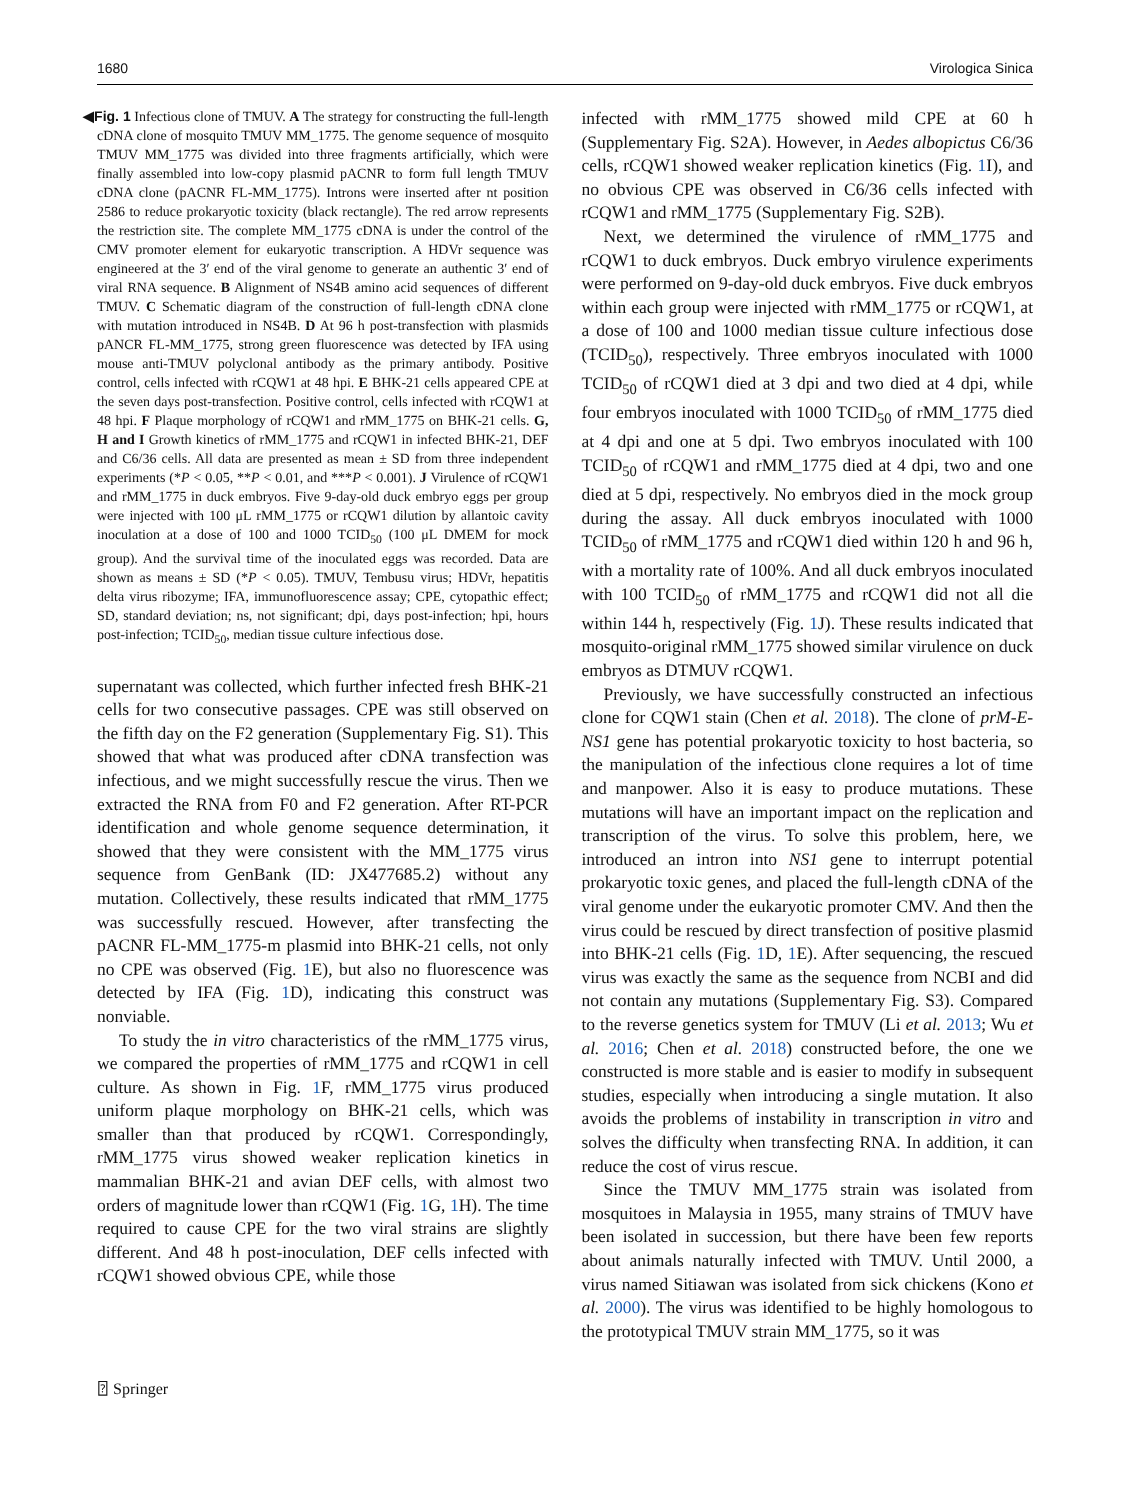1680 Virologica Sinica
◀Fig. 1 Infectious clone of TMUV. A The strategy for constructing the full-length cDNA clone of mosquito TMUV MM_1775. The genome sequence of mosquito TMUV MM_1775 was divided into three fragments artificially, which were finally assembled into low-copy plasmid pACNR to form full length TMUV cDNA clone (pACNR FL-MM_1775). Introns were inserted after nt position 2586 to reduce prokaryotic toxicity (black rectangle). The red arrow represents the restriction site. The complete MM_1775 cDNA is under the control of the CMV promoter element for eukaryotic transcription. A HDVr sequence was engineered at the 3′ end of the viral genome to generate an authentic 3′ end of viral RNA sequence. B Alignment of NS4B amino acid sequences of different TMUV. C Schematic diagram of the construction of full-length cDNA clone with mutation introduced in NS4B. D At 96 h post-transfection with plasmids pANCR FL-MM_1775, strong green fluorescence was detected by IFA using mouse anti-TMUV polyclonal antibody as the primary antibody. Positive control, cells infected with rCQW1 at 48 hpi. E BHK-21 cells appeared CPE at the seven days post-transfection. Positive control, cells infected with rCQW1 at 48 hpi. F Plaque morphology of rCQW1 and rMM_1775 on BHK-21 cells. G, H and I Growth kinetics of rMM_1775 and rCQW1 in infected BHK-21, DEF and C6/36 cells. All data are presented as mean ± SD from three independent experiments (*P < 0.05, **P < 0.01, and ***P < 0.001). J Virulence of rCQW1 and rMM_1775 in duck embryos. Five 9-day-old duck embryo eggs per group were injected with 100 μL rMM_1775 or rCQW1 dilution by allantoic cavity inoculation at a dose of 100 and 1000 TCID<sub>50</sub> (100 μL DMEM for mock group). And the survival time of the inoculated eggs was recorded. Data are shown as means ± SD (*P < 0.05). TMUV, Tembusu virus; HDVr, hepatitis delta virus ribozyme; IFA, immunofluorescence assay; CPE, cytopathic effect; SD, standard deviation; ns, not significant; dpi, days post-infection; hpi, hours post-infection; TCID<sub>50</sub>, median tissue culture infectious dose.
supernatant was collected, which further infected fresh BHK-21 cells for two consecutive passages. CPE was still observed on the fifth day on the F2 generation (Supplementary Fig. S1). This showed that what was produced after cDNA transfection was infectious, and we might successfully rescue the virus. Then we extracted the RNA from F0 and F2 generation. After RT-PCR identification and whole genome sequence determination, it showed that they were consistent with the MM_1775 virus sequence from GenBank (ID: JX477685.2) without any mutation. Collectively, these results indicated that rMM_1775 was successfully rescued. However, after transfecting the pACNR FL-MM_1775-m plasmid into BHK-21 cells, not only no CPE was observed (Fig. 1 E), but also no fluorescence was detected by IFA (Fig. 1 D), indicating this construct was nonviable.
To study the in vitro characteristics of the rMM_1775 virus, we compared the properties of rMM_1775 and rCQW1 in cell culture. As shown in Fig. 1 F, rMM_1775 virus produced uniform plaque morphology on BHK-21 cells, which was smaller than that produced by rCQW1. Correspondingly, rMM_1775 virus showed weaker replication kinetics in mammalian BHK-21 and avian DEF cells, with almost two orders of magnitude lower than rCQW1 (Fig. 1 G, 1 H). The time required to cause CPE for the two viral strains are slightly different. And 48 h post-inoculation, DEF cells infected with rCQW1 showed obvious CPE, while those
infected with rMM_1775 showed mild CPE at 60 h (Supplementary Fig. S2A). However, in Aedes albopictus C6/36 cells, rCQW1 showed weaker replication kinetics (Fig. 1 I), and no obvious CPE was observed in C6/36 cells infected with rCQW1 and rMM_1775 (Supplementary Fig. S2B).
Next, we determined the virulence of rMM_1775 and rCQW1 to duck embryos. Duck embryo virulence experiments were performed on 9-day-old duck embryos. Five duck embryos within each group were injected with rMM_1775 or rCQW1, at a dose of 100 and 1000 median tissue culture infectious dose (TCID<sub>50</sub>), respectively. Three embryos inoculated with 1000 TCID<sub>50</sub> of rCQW1 died at 3 dpi and two died at 4 dpi, while four embryos inoculated with 1000 TCID<sub>50</sub> of rMM_1775 died at 4 dpi and one at 5 dpi. Two embryos inoculated with 100 TCID<sub>50</sub> of rCQW1 and rMM_1775 died at 4 dpi, two and one died at 5 dpi, respectively. No embryos died in the mock group during the assay. All duck embryos inoculated with 1000 TCID<sub>50</sub> of rMM_1775 and rCQW1 died within 120 h and 96 h, with a mortality rate of 100%. And all duck embryos inoculated with 100 TCID<sub>50</sub> of rMM_1775 and rCQW1 did not all die within 144 h, respectively (Fig. 1 J). These results indicated that mosquito-original rMM_1775 showed similar virulence on duck embryos as DTMUV rCQW1.
Previously, we have successfully constructed an infectious clone for CQW1 stain (Chen et al. 2018). The clone of prM-E-NS1 gene has potential prokaryotic toxicity to host bacteria, so the manipulation of the infectious clone requires a lot of time and manpower. Also it is easy to produce mutations. These mutations will have an important impact on the replication and transcription of the virus. To solve this problem, here, we introduced an intron into NS1 gene to interrupt potential prokaryotic toxic genes, and placed the full-length cDNA of the viral genome under the eukaryotic promoter CMV. And then the virus could be rescued by direct transfection of positive plasmid into BHK-21 cells (Fig. 1 D, 1 E). After sequencing, the rescued virus was exactly the same as the sequence from NCBI and did not contain any mutations (Supplementary Fig. S3). Compared to the reverse genetics system for TMUV (Li et al. 2013; Wu et al. 2016; Chen et al. 2018) constructed before, the one we constructed is more stable and is easier to modify in subsequent studies, especially when introducing a single mutation. It also avoids the problems of instability in transcription in vitro and solves the difficulty when transfecting RNA. In addition, it can reduce the cost of virus rescue.
Since the TMUV MM_1775 strain was isolated from mosquitoes in Malaysia in 1955, many strains of TMUV have been isolated in succession, but there have been few reports about animals naturally infected with TMUV. Until 2000, a virus named Sitiawan was isolated from sick chickens (Kono et al. 2000). The virus was identified to be highly homologous to the prototypical TMUV strain MM_1775, so it was
⍰ Springer